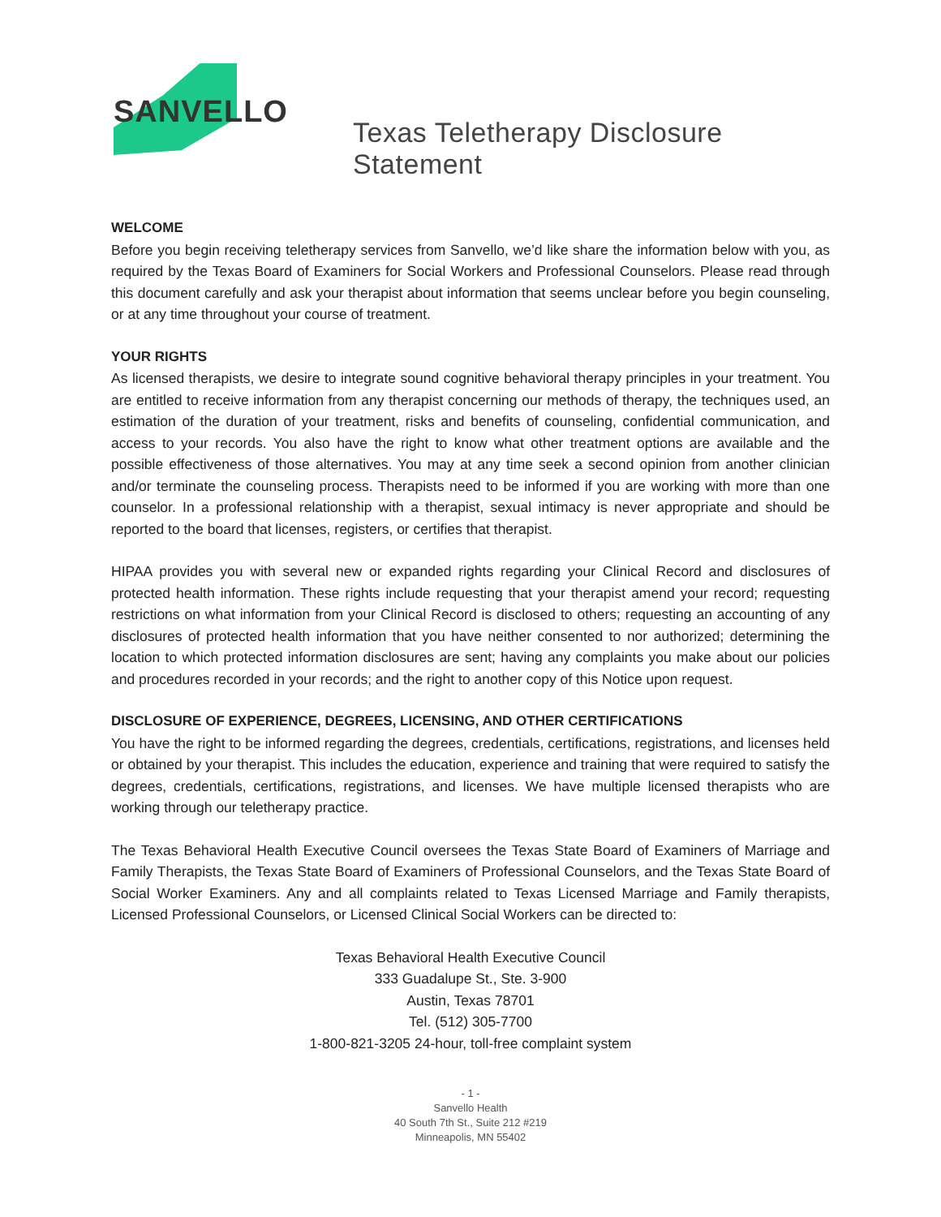SANVELLO
Texas Teletherapy Disclosure Statement
WELCOME
Before you begin receiving teletherapy services from Sanvello, we’d like share the information below with you, as required by the Texas Board of Examiners for Social Workers and Professional Counselors. Please read through this document carefully and ask your therapist about information that seems unclear before you begin counseling, or at any time throughout your course of treatment.
YOUR RIGHTS
As licensed therapists, we desire to integrate sound cognitive behavioral therapy principles in your treatment. You are entitled to receive information from any therapist concerning our methods of therapy, the techniques used, an estimation of the duration of your treatment, risks and benefits of counseling, confidential communication, and access to your records. You also have the right to know what other treatment options are available and the possible effectiveness of those alternatives. You may at any time seek a second opinion from another clinician and/or terminate the counseling process. Therapists need to be informed if you are working with more than one counselor. In a professional relationship with a therapist, sexual intimacy is never appropriate and should be reported to the board that licenses, registers, or certifies that therapist.
HIPAA provides you with several new or expanded rights regarding your Clinical Record and disclosures of protected health information. These rights include requesting that your therapist amend your record; requesting restrictions on what information from your Clinical Record is disclosed to others; requesting an accounting of any disclosures of protected health information that you have neither consented to nor authorized; determining the location to which protected information disclosures are sent; having any complaints you make about our policies and procedures recorded in your records; and the right to another copy of this Notice upon request.
DISCLOSURE OF EXPERIENCE, DEGREES, LICENSING, AND OTHER CERTIFICATIONS
You have the right to be informed regarding the degrees, credentials, certifications, registrations, and licenses held or obtained by your therapist. This includes the education, experience and training that were required to satisfy the degrees, credentials, certifications, registrations, and licenses. We have multiple licensed therapists who are working through our teletherapy practice.
The Texas Behavioral Health Executive Council oversees the Texas State Board of Examiners of Marriage and Family Therapists, the Texas State Board of Examiners of Professional Counselors, and the Texas State Board of Social Worker Examiners. Any and all complaints related to Texas Licensed Marriage and Family therapists, Licensed Professional Counselors, or Licensed Clinical Social Workers can be directed to:
Texas Behavioral Health Executive Council
333 Guadalupe St., Ste. 3-900
Austin, Texas 78701
Tel. (512) 305-7700
1-800-821-3205 24-hour, toll-free complaint system
- 1 -
Sanvello Health
40 South 7th St., Suite 212 #219
Minneapolis, MN 55402